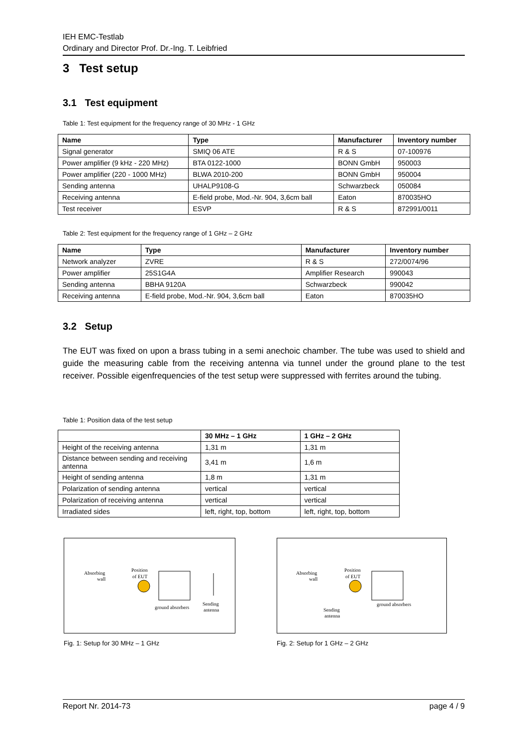IEH EMC-Testlab
Ordinary and Director Prof. Dr.-Ing. T. Leibfried
3 Test setup
3.1 Test equipment
Table 1: Test equipment for the frequency range of 30 MHz - 1 GHz
| Name | Type | Manufacturer | Inventory number |
| --- | --- | --- | --- |
| Signal generator | SMIQ 06 ATE | R & S | 07-100976 |
| Power amplifier (9 kHz - 220 MHz) | BTA 0122-1000 | BONN GmbH | 950003 |
| Power amplifier (220 - 1000 MHz) | BLWA 2010-200 | BONN GmbH | 950004 |
| Sending antenna | UHALP9108-G | Schwarzbeck | 050084 |
| Receiving antenna | E-field probe, Mod.-Nr. 904, 3,6cm ball | Eaton | 870035HO |
| Test receiver | ESVP | R & S | 872991/0011 |
Table 2: Test equipment for the frequency range of 1 GHz – 2 GHz
| Name | Type | Manufacturer | Inventory number |
| --- | --- | --- | --- |
| Network analyzer | ZVRE | R & S | 272/0074/96 |
| Power amplifier | 25S1G4A | Amplifier Research | 990043 |
| Sending antenna | BBHA 9120A | Schwarzbeck | 990042 |
| Receiving antenna | E-field probe, Mod.-Nr. 904, 3,6cm ball | Eaton | 870035HO |
3.2 Setup
The EUT was fixed on upon a brass tubing in a semi anechoic chamber. The tube was used to shield and guide the measuring cable from the receiving antenna via tunnel under the ground plane to the test receiver. Possible eigenfrequencies of the test setup were suppressed with ferrites around the tubing.
Table 1: Position data of the test setup
| | 30 MHz – 1 GHz | 1 GHz – 2 GHz |
| --- | --- | --- |
| Height of the receiving antenna | 1,31 m | 1,31 m |
| Distance between sending and receiving antenna | 3,41 m | 1,6 m |
| Height of sending antenna | 1,8 m | 1,31 m |
| Polarization of sending antenna | vertical | vertical |
| Polarization of receiving antenna | vertical | vertical |
| Irradiated sides | left, right, top, bottom | left, right, top, bottom |
Absorbing
wall
Position
of EUT
ground absorbers
Sending
antenna
Fig. 1: Setup for 30 MHz – 1 GHz
Absorbing
wall
Position
of EUT
ground absorbers
Sending
antenna
Fig. 2: Setup for 1 GHz – 2 GHz
Report Nr. 2014-73 page 4 / 9